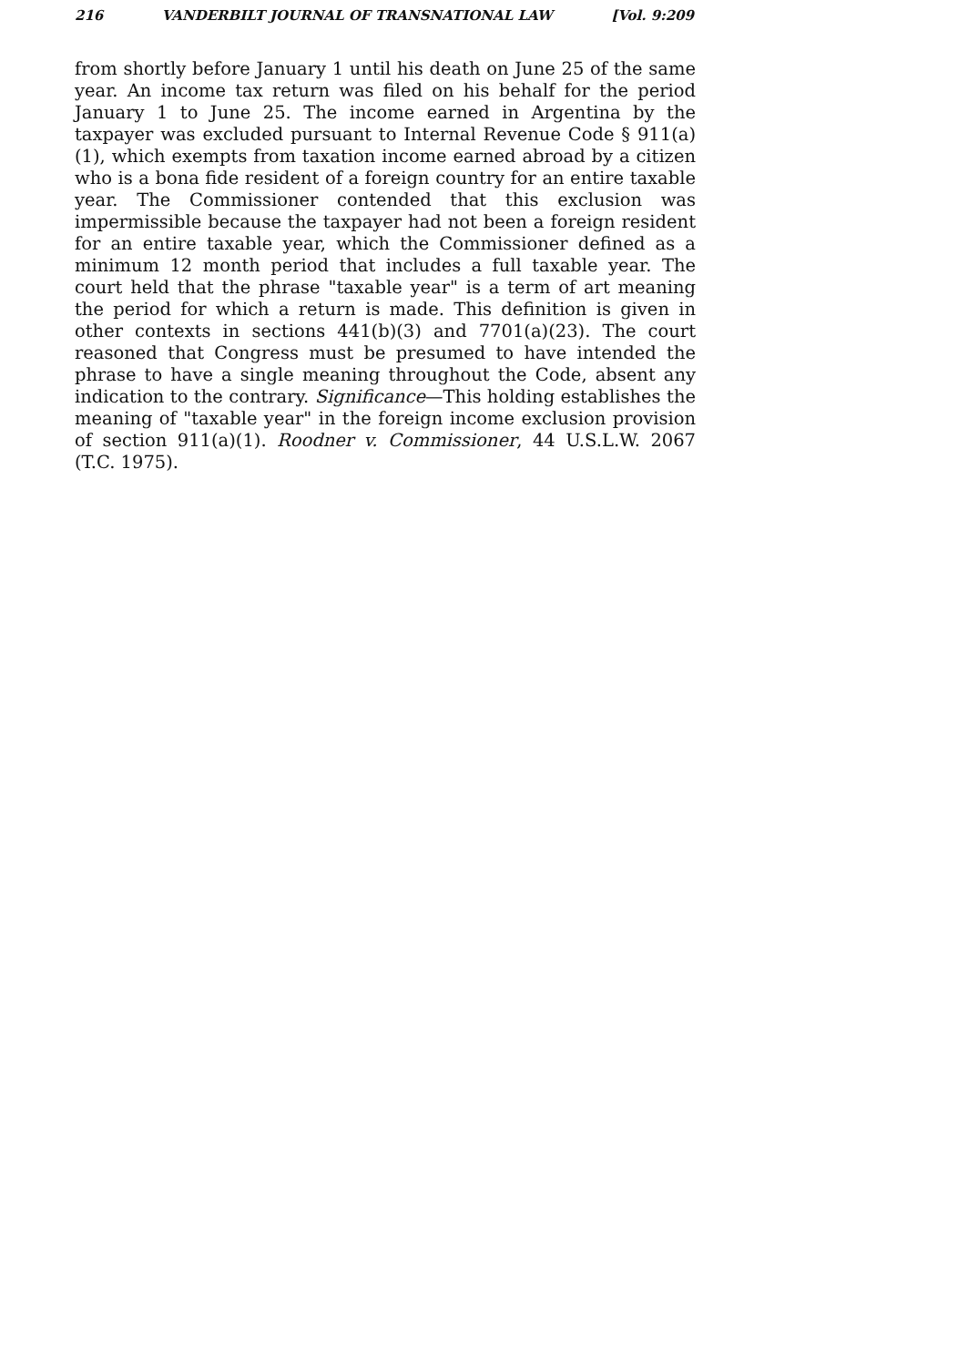216 VANDERBILT JOURNAL OF TRANSNATIONAL LAW [Vol. 9:209
from shortly before January 1 until his death on June 25 of the same year. An income tax return was filed on his behalf for the period January 1 to June 25. The income earned in Argentina by the taxpayer was excluded pursuant to Internal Revenue Code § 911(a)(1), which exempts from taxation income earned abroad by a citizen who is a bona fide resident of a foreign country for an entire taxable year. The Commissioner contended that this exclusion was impermissible because the taxpayer had not been a foreign resident for an entire taxable year, which the Commissioner defined as a minimum 12 month period that includes a full taxable year. The court held that the phrase "taxable year" is a term of art meaning the period for which a return is made. This definition is given in other contexts in sections 441(b)(3) and 7701(a)(23). The court reasoned that Congress must be presumed to have intended the phrase to have a single meaning throughout the Code, absent any indication to the contrary. Significance—This holding establishes the meaning of "taxable year" in the foreign income exclusion provision of section 911(a)(1). Roodner v. Commissioner, 44 U.S.L.W. 2067 (T.C. 1975).